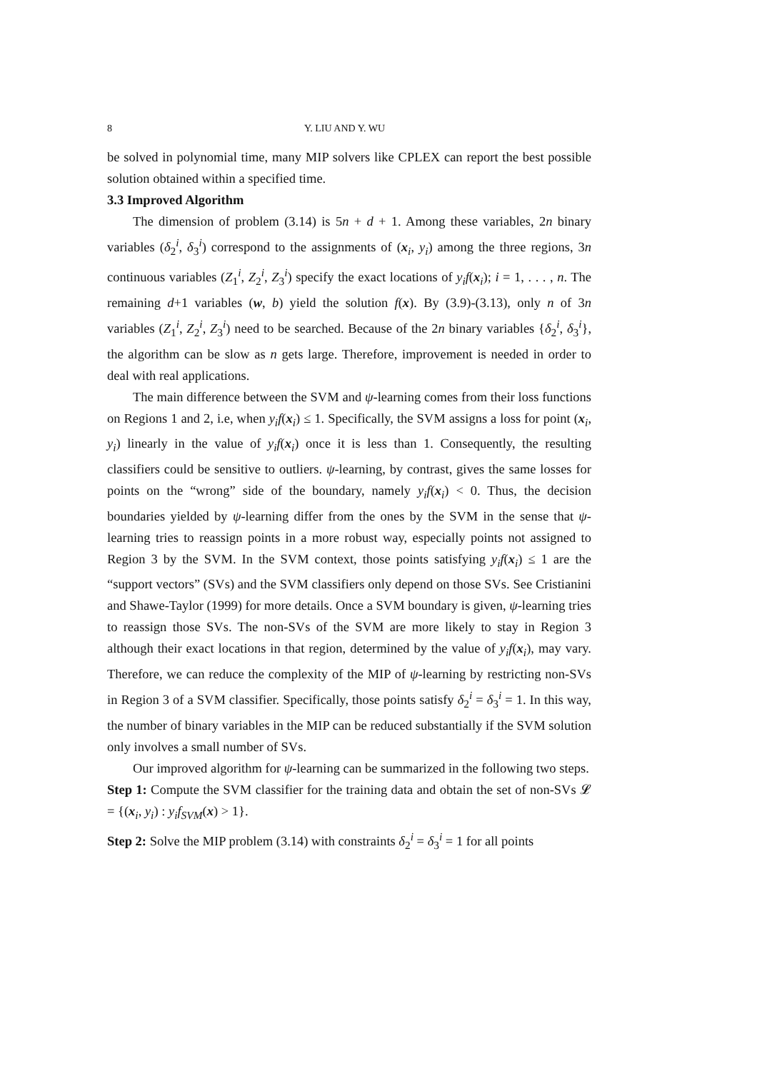8 Y. LIU AND Y. WU
be solved in polynomial time, many MIP solvers like CPLEX can report the best possible solution obtained within a specified time.
3.3 Improved Algorithm
The dimension of problem (3.14) is 5n + d + 1. Among these variables, 2n binary variables (δ<sub>2</sub><sup>i</sup>, δ<sub>3</sub><sup>i</sup>) correspond to the assignments of (x<sub>i</sub>, y<sub>i</sub>) among the three regions, 3n continuous variables (Z<sub>1</sub><sup>i</sup>, Z<sub>2</sub><sup>i</sup>, Z<sub>3</sub><sup>i</sup>) specify the exact locations of y<sub>i</sub>f(x<sub>i</sub>); i = 1, . . . , n. The remaining d+1 variables (w, b) yield the solution f(x). By (3.9)-(3.13), only n of 3n variables (Z<sub>1</sub><sup>i</sup>, Z<sub>2</sub><sup>i</sup>, Z<sub>3</sub><sup>i</sup>) need to be searched. Because of the 2n binary variables {δ<sub>2</sub><sup>i</sup>, δ<sub>3</sub><sup>i</sup>}, the algorithm can be slow as n gets large. Therefore, improvement is needed in order to deal with real applications.
The main difference between the SVM and ψ-learning comes from their loss functions on Regions 1 and 2, i.e, when y<sub>i</sub>f(x<sub>i</sub>) ≤ 1. Specifically, the SVM assigns a loss for point (x<sub>i</sub>, y<sub>i</sub>) linearly in the value of y<sub>i</sub>f(x<sub>i</sub>) once it is less than 1. Consequently, the resulting classifiers could be sensitive to outliers. ψ-learning, by contrast, gives the same losses for points on the “wrong” side of the boundary, namely y<sub>i</sub>f(x<sub>i</sub>) < 0. Thus, the decision boundaries yielded by ψ-learning differ from the ones by the SVM in the sense that ψ-learning tries to reassign points in a more robust way, especially points not assigned to Region 3 by the SVM. In the SVM context, those points satisfying y<sub>i</sub>f(x<sub>i</sub>) ≤ 1 are the “support vectors” (SVs) and the SVM classifiers only depend on those SVs. See Cristianini and Shawe-Taylor (1999) for more details. Once a SVM boundary is given, ψ-learning tries to reassign those SVs. The non-SVs of the SVM are more likely to stay in Region 3 although their exact locations in that region, determined by the value of y<sub>i</sub>f(x<sub>i</sub>), may vary. Therefore, we can reduce the complexity of the MIP of ψ-learning by restricting non-SVs in Region 3 of a SVM classifier. Specifically, those points satisfy δ<sub>2</sub><sup>i</sup> = δ<sub>3</sub><sup>i</sup> = 1. In this way, the number of binary variables in the MIP can be reduced substantially if the SVM solution only involves a small number of SVs.
Our improved algorithm for ψ-learning can be summarized in the following two steps.
Step 1: Compute the SVM classifier for the training data and obtain the set of non-SVs 𝓛 = {(x<sub>i</sub>, y<sub>i</sub>) : y<sub>i</sub>f<sub>SVM</sub>(x) > 1}.
Step 2: Solve the MIP problem (3.14) with constraints δ<sub>2</sub><sup>i</sup> = δ<sub>3</sub><sup>i</sup> = 1 for all points